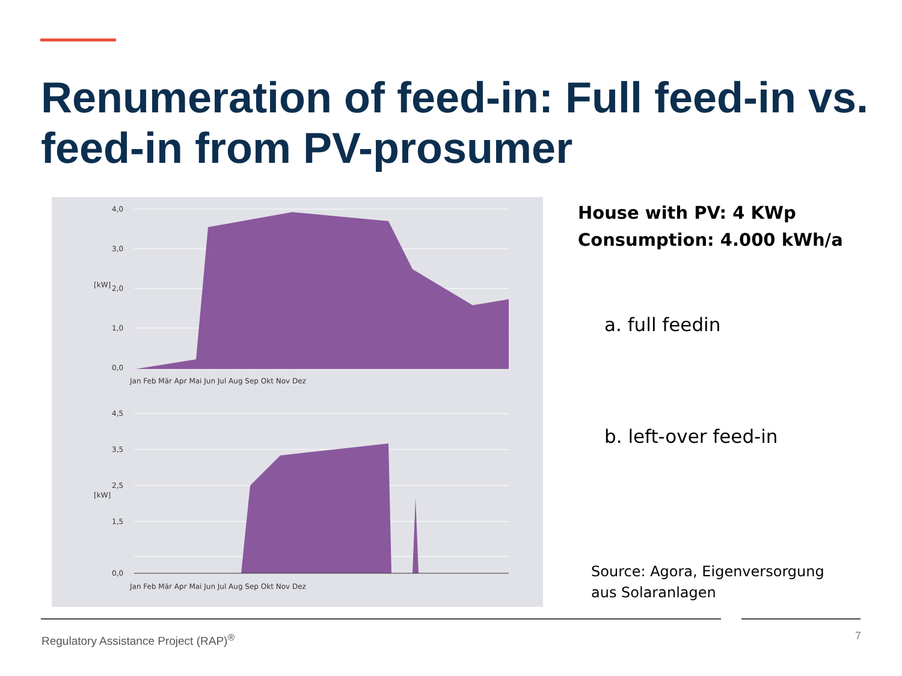Renumeration of feed-in: Full feed-in vs. feed-in from PV-prosumer
4,0
3,0
2,0
1,0
0,0
4,5
3,5
2,5
1,5
0,0
[kW]
[kW]
Jan Feb Mär Apr Mai Jun Jul Aug Sep Okt Nov Dez
Jan Feb Mär Apr Mai Jun Jul Aug Sep Okt Nov Dez
House with PV: 4 KWp
Consumption: 4.000 kWh/a
a. full feedin
b. left-over feed-in
Source: Agora, Eigenversorgung
aus Solaranlagen
Regulatory Assistance Project (RAP)<sup>®</sup>
7